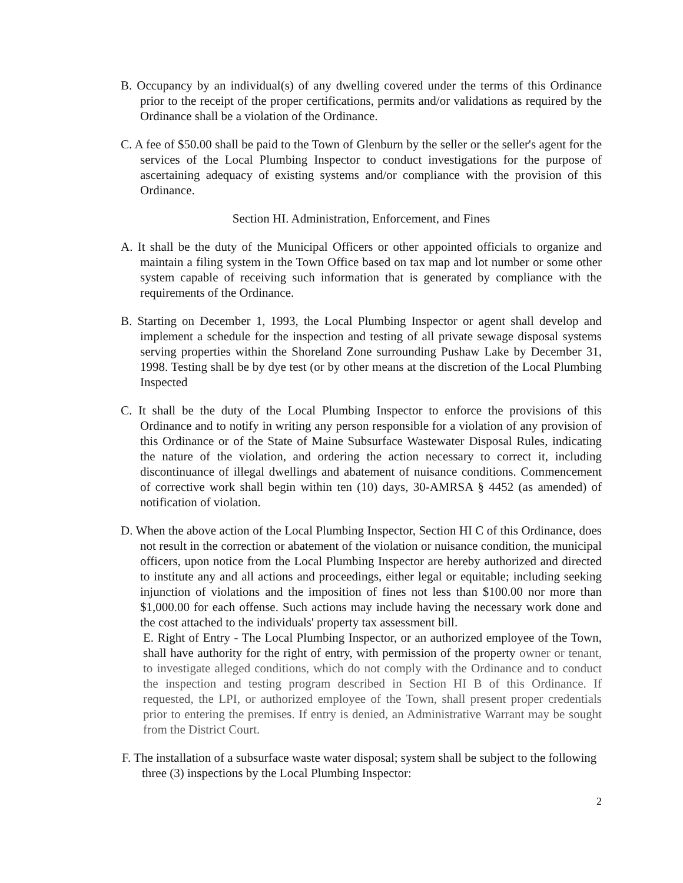B. Occupancy by an individual(s) of any dwelling covered under the terms of this Ordinance prior to the receipt of the proper certifications, permits and/or validations as required by the Ordinance shall be a violation of the Ordinance.
C. A fee of $50.00 shall be paid to the Town of Glenburn by the seller or the seller's agent for the services of the Local Plumbing Inspector to conduct investigations for the purpose of ascertaining adequacy of existing systems and/or compliance with the provision of this Ordinance.
Section HI. Administration, Enforcement, and Fines
A. It shall be the duty of the Municipal Officers or other appointed officials to organize and maintain a filing system in the Town Office based on tax map and lot number or some other system capable of receiving such information that is generated by compliance with the requirements of the Ordinance.
B. Starting on December 1, 1993, the Local Plumbing Inspector or agent shall develop and implement a schedule for the inspection and testing of all private sewage disposal systems serving properties within the Shoreland Zone surrounding Pushaw Lake by December 31, 1998. Testing shall be by dye test (or by other means at the discretion of the Local Plumbing Inspected
C. It shall be the duty of the Local Plumbing Inspector to enforce the provisions of this Ordinance and to notify in writing any person responsible for a violation of any provision of this Ordinance or of the State of Maine Subsurface Wastewater Disposal Rules, indicating the nature of the violation, and ordering the action necessary to correct it, including discontinuance of illegal dwellings and abatement of nuisance conditions. Commencement of corrective work shall begin within ten (10) days, 30-AMRSA § 4452 (as amended) of notification of violation.
D. When the above action of the Local Plumbing Inspector, Section HI C of this Ordinance, does not result in the correction or abatement of the violation or nuisance condition, the municipal officers, upon notice from the Local Plumbing Inspector are hereby authorized and directed to institute any and all actions and proceedings, either legal or equitable; including seeking injunction of violations and the imposition of fines not less than $100.00 nor more than $1,000.00 for each offense. Such actions may include having the necessary work done and the cost attached to the individuals' property tax assessment bill.
E. Right of Entry - The Local Plumbing Inspector, or an authorized employee of the Town, shall have authority for the right of entry, with permission of the property owner or tenant, to investigate alleged conditions, which do not comply with the Ordinance and to conduct the inspection and testing program described in Section HI B of this Ordinance. If requested, the LPI, or authorized employee of the Town, shall present proper credentials prior to entering the premises. If entry is denied, an Administrative Warrant may be sought from the District Court.
F. The installation of a subsurface waste water disposal; system shall be subject to the following three (3) inspections by the Local Plumbing Inspector:
2